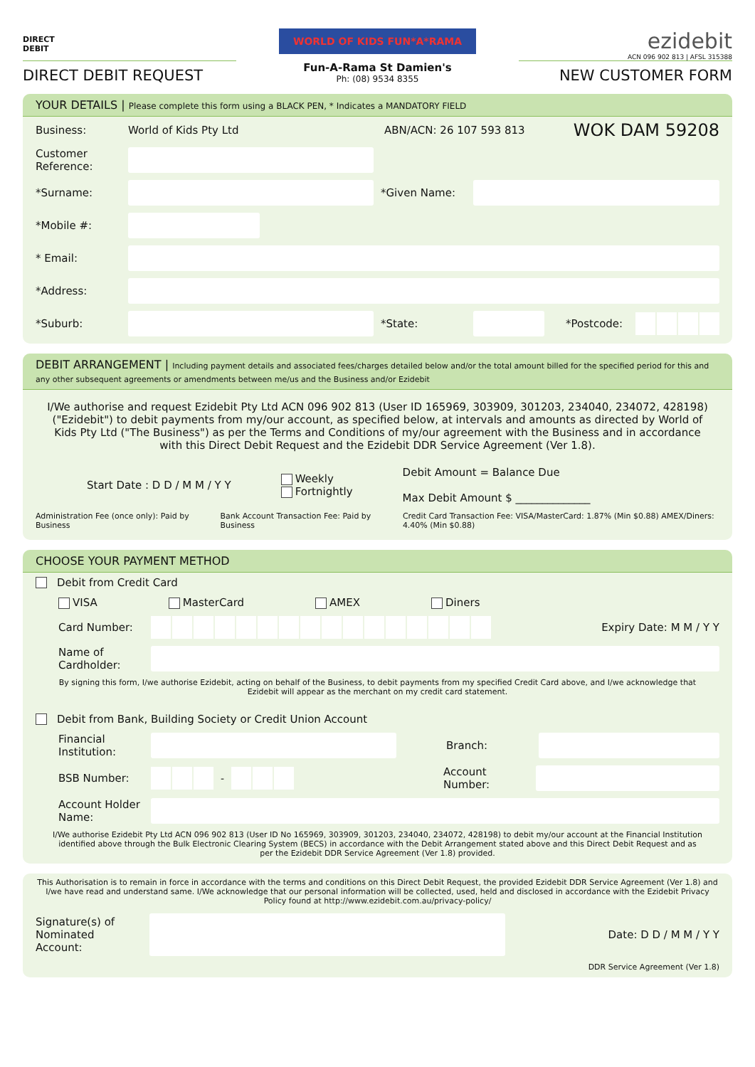DIRECT
DEBIT
DIRECT DEBIT REQUEST
WORLD OF KIDS FUN*A*RAMA
Fun-A-Rama St Damien's
Ph: (08) 9534 8355
ezidebit
ACN 096 902 813 | AFSL 315388
NEW CUSTOMER FORM
YOUR DETAILS | Please complete this form using a BLACK PEN, * Indicates a MANDATORY FIELD
Business: World of Kids Pty Ltd ABN/ACN: 26 107 593 813 WOK DAM 59208
Customer Reference:
*Surname: *Given Name:
*Mobile #:
* Email:
*Address:
*Suburb: *State: *Postcode:
DEBIT ARRANGEMENT | Including payment details and associated fees/charges detailed below and/or the total amount billed for the specified period for this and any other subsequent agreements or amendments between me/us and the Business and/or Ezidebit
I/We authorise and request Ezidebit Pty Ltd ACN 096 902 813 (User ID 165969, 303909, 301203, 234040, 234072, 428198) ("Ezidebit") to debit payments from my/our account, as specified below, at intervals and amounts as directed by World of Kids Pty Ltd ("The Business") as per the Terms and Conditions of my/our agreement with the Business and in accordance with this Direct Debit Request and the Ezidebit DDR Service Agreement (Ver 1.8).
Start Date : D D / M M / Y Y Weekly
Fortnightly Debit Amount = Balance Due
Max Debit Amount $ ______________
Administration Fee (once only): Paid by Business Bank Account Transaction Fee: Paid by Business Credit Card Transaction Fee: VISA/MasterCard: 1.87% (Min $0.88) AMEX/Diners: 4.40% (Min $0.88)
CHOOSE YOUR PAYMENT METHOD
Debit from Credit Card
VISA MasterCard AMEX Diners
Card Number: Expiry Date: M M / Y Y
Name of Cardholder:
By signing this form, I/we authorise Ezidebit, acting on behalf of the Business, to debit payments from my specified Credit Card above, and I/we acknowledge that Ezidebit will appear as the merchant on my credit card statement.
Debit from Bank, Building Society or Credit Union Account
Financial Institution:
Branch:
BSB Number:
-
Account Number:
Account Holder Name:
I/We authorise Ezidebit Pty Ltd ACN 096 902 813 (User ID No 165969, 303909, 301203, 234040, 234072, 428198) to debit my/our account at the Financial Institution identified above through the Bulk Electronic Clearing System (BECS) in accordance with the Debit Arrangement stated above and this Direct Debit Request and as per the Ezidebit DDR Service Agreement (Ver 1.8) provided.
This Authorisation is to remain in force in accordance with the terms and conditions on this Direct Debit Request, the provided Ezidebit DDR Service Agreement (Ver 1.8) and I/we have read and understand same. I/We acknowledge that our personal information will be collected, used, held and disclosed in accordance with the Ezidebit Privacy Policy found at http://www.ezidebit.com.au/privacy-policy/
Signature(s) of Nominated Account:
Date: D D / M M / Y Y
DDR Service Agreement (Ver 1.8)